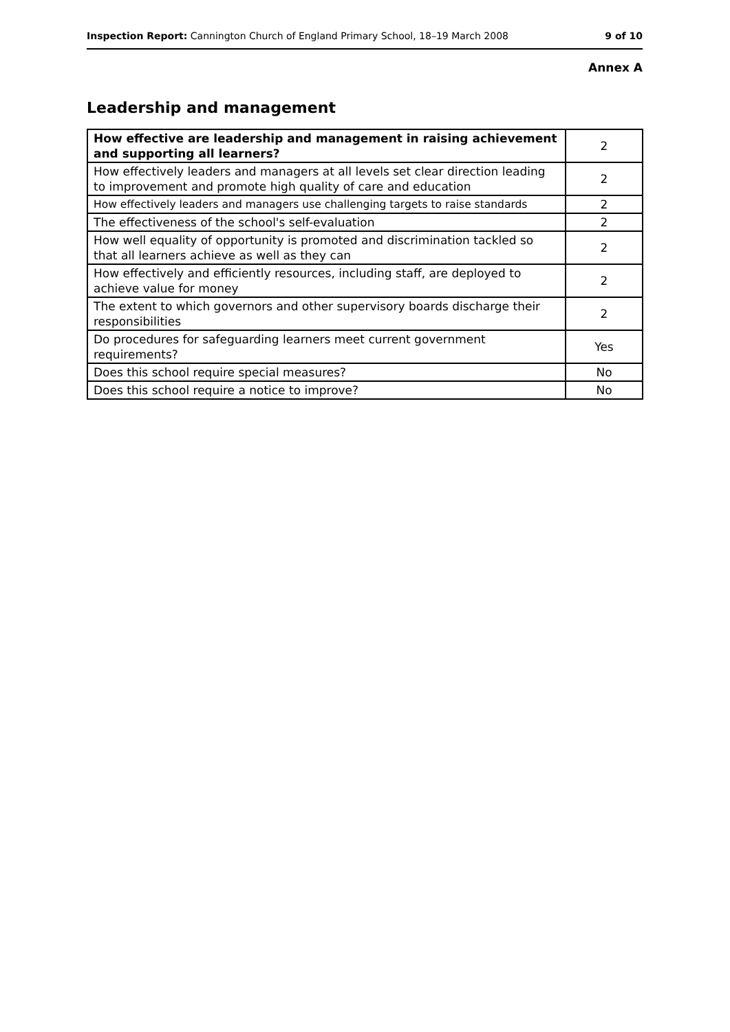Inspection Report: Cannington Church of England Primary School, 18–19 March 2008 9 of 10
Annex A
Leadership and management
| How effective are leadership and management in raising achievement and supporting all learners? | 2 |
| How effectively leaders and managers at all levels set clear direction leading to improvement and promote high quality of care and education | 2 |
| How effectively leaders and managers use challenging targets to raise standards | 2 |
| The effectiveness of the school's self-evaluation | 2 |
| How well equality of opportunity is promoted and discrimination tackled so that all learners achieve as well as they can | 2 |
| How effectively and efficiently resources, including staff, are deployed to achieve value for money | 2 |
| The extent to which governors and other supervisory boards discharge their responsibilities | 2 |
| Do procedures for safeguarding learners meet current government requirements? | Yes |
| Does this school require special measures? | No |
| Does this school require a notice to improve? | No |